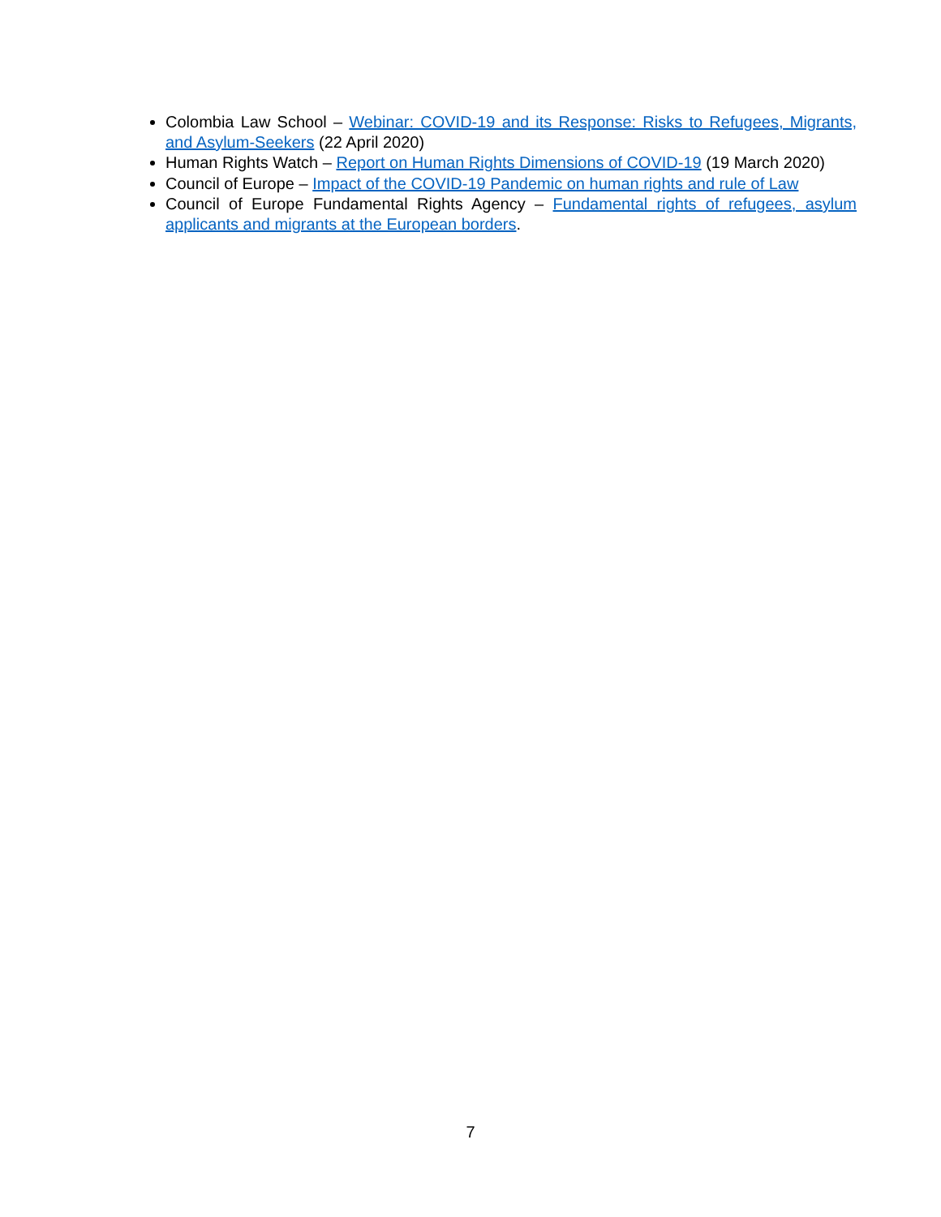Colombia Law School – Webinar: COVID-19 and its Response: Risks to Refugees, Migrants, and Asylum-Seekers (22 April 2020)
Human Rights Watch – Report on Human Rights Dimensions of COVID-19 (19 March 2020)
Council of Europe – Impact of the COVID-19 Pandemic on human rights and rule of Law
Council of Europe Fundamental Rights Agency – Fundamental rights of refugees, asylum applicants and migrants at the European borders.
7